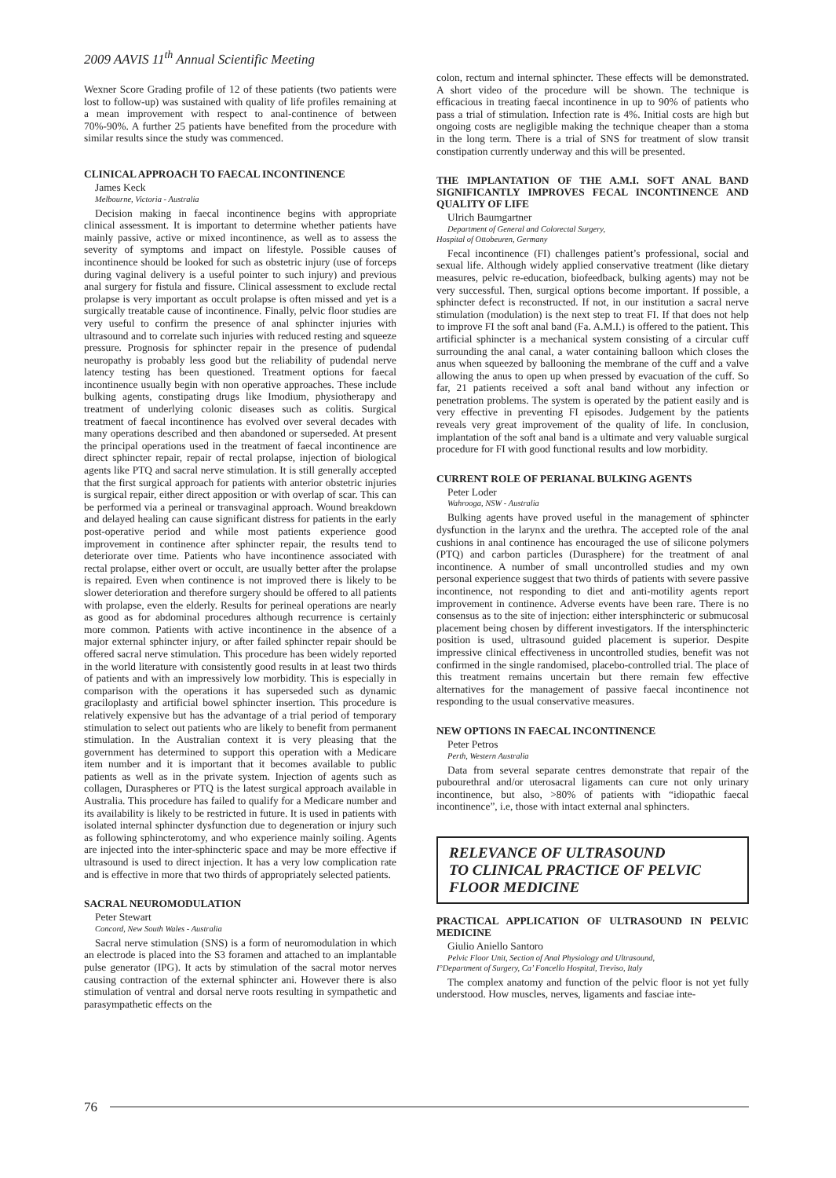2009 AAVIS 11<sup>th</sup> Annual Scientific Meeting
Wexner Score Grading profile of 12 of these patients (two patients were lost to follow-up) was sustained with quality of life profiles remaining at a mean improvement with respect to anal-continence of between 70%-90%. A further 25 patients have benefited from the procedure with similar results since the study was commenced.
CLINICAL APPROACH TO FAECAL INCONTINENCE
James Keck
Melbourne, Victoria - Australia
Decision making in faecal incontinence begins with appropriate clinical assessment. It is important to determine whether patients have mainly passive, active or mixed incontinence, as well as to assess the severity of symptoms and impact on lifestyle. Possible causes of incontinence should be looked for such as obstetric injury (use of forceps during vaginal delivery is a useful pointer to such injury) and previous anal surgery for fistula and fissure. Clinical assessment to exclude rectal prolapse is very important as occult prolapse is often missed and yet is a surgically treatable cause of incontinence. Finally, pelvic floor studies are very useful to confirm the presence of anal sphincter injuries with ultrasound and to correlate such injuries with reduced resting and squeeze pressure. Prognosis for sphincter repair in the presence of pudendal neuropathy is probably less good but the reliability of pudendal nerve latency testing has been questioned. Treatment options for faecal incontinence usually begin with non operative approaches. These include bulking agents, constipating drugs like Imodium, physiotherapy and treatment of underlying colonic diseases such as colitis. Surgical treatment of faecal incontinence has evolved over several decades with many operations described and then abandoned or superseded. At present the principal operations used in the treatment of faecal incontinence are direct sphincter repair, repair of rectal prolapse, injection of biological agents like PTQ and sacral nerve stimulation. It is still generally accepted that the first surgical approach for patients with anterior obstetric injuries is surgical repair, either direct apposition or with overlap of scar. This can be performed via a perineal or transvaginal approach. Wound breakdown and delayed healing can cause significant distress for patients in the early post-operative period and while most patients experience good improvement in continence after sphincter repair, the results tend to deteriorate over time. Patients who have incontinence associated with rectal prolapse, either overt or occult, are usually better after the prolapse is repaired. Even when continence is not improved there is likely to be slower deterioration and therefore surgery should be offered to all patients with prolapse, even the elderly. Results for perineal operations are nearly as good as for abdominal procedures although recurrence is certainly more common. Patients with active incontinence in the absence of a major external sphincter injury, or after failed sphincter repair should be offered sacral nerve stimulation. This procedure has been widely reported in the world literature with consistently good results in at least two thirds of patients and with an impressively low morbidity. This is especially in comparison with the operations it has superseded such as dynamic graciloplasty and artificial bowel sphincter insertion. This procedure is relatively expensive but has the advantage of a trial period of temporary stimulation to select out patients who are likely to benefit from permanent stimulation. In the Australian context it is very pleasing that the government has determined to support this operation with a Medicare item number and it is important that it becomes available to public patients as well as in the private system. Injection of agents such as collagen, Duraspheres or PTQ is the latest surgical approach available in Australia. This procedure has failed to qualify for a Medicare number and its availability is likely to be restricted in future. It is used in patients with isolated internal sphincter dysfunction due to degeneration or injury such as following sphincterotomy, and who experience mainly soiling. Agents are injected into the inter-sphincteric space and may be more effective if ultrasound is used to direct injection. It has a very low complication rate and is effective in more that two thirds of appropriately selected patients.
SACRAL NEUROMODULATION
Peter Stewart
Concord, New South Wales - Australia
Sacral nerve stimulation (SNS) is a form of neuromodulation in which an electrode is placed into the S3 foramen and attached to an implantable pulse generator (IPG). It acts by stimulation of the sacral motor nerves causing contraction of the external sphincter ani. However there is also stimulation of ventral and dorsal nerve roots resulting in sympathetic and parasympathetic effects on the
colon, rectum and internal sphincter. These effects will be demonstrated. A short video of the procedure will be shown. The technique is efficacious in treating faecal incontinence in up to 90% of patients who pass a trial of stimulation. Infection rate is 4%. Initial costs are high but ongoing costs are negligible making the technique cheaper than a stoma in the long term. There is a trial of SNS for treatment of slow transit constipation currently underway and this will be presented.
THE IMPLANTATION OF THE A.M.I. SOFT ANAL BAND SIGNIFICANTLY IMPROVES FECAL INCONTINENCE AND QUALITY OF LIFE
Ulrich Baumgartner
Department of General and Colorectal Surgery,
Hospital of Ottobeuren, Germany
Fecal incontinence (FI) challenges patient’s professional, social and sexual life. Although widely applied conservative treatment (like dietary measures, pelvic re-education, biofeedback, bulking agents) may not be very successful. Then, surgical options become important. If possible, a sphincter defect is reconstructed. If not, in our institution a sacral nerve stimulation (modulation) is the next step to treat FI. If that does not help to improve FI the soft anal band (Fa. A.M.I.) is offered to the patient. This artificial sphincter is a mechanical system consisting of a circular cuff surrounding the anal canal, a water containing balloon which closes the anus when squeezed by ballooning the membrane of the cuff and a valve allowing the anus to open up when pressed by evacuation of the cuff. So far, 21 patients received a soft anal band without any infection or penetration problems. The system is operated by the patient easily and is very effective in preventing FI episodes. Judgement by the patients reveals very great improvement of the quality of life. In conclusion, implantation of the soft anal band is a ultimate and very valuable surgical procedure for FI with good functional results and low morbidity.
CURRENT ROLE OF PERIANAL BULKING AGENTS
Peter Loder
Wahrooga, NSW - Australia
Bulking agents have proved useful in the management of sphincter dysfunction in the larynx and the urethra. The accepted role of the anal cushions in anal continence has encouraged the use of silicone polymers (PTQ) and carbon particles (Durasphere) for the treatment of anal incontinence. A number of small uncontrolled studies and my own personal experience suggest that two thirds of patients with severe passive incontinence, not responding to diet and anti-motility agents report improvement in continence. Adverse events have been rare. There is no consensus as to the site of injection: either intersphincteric or submucosal placement being chosen by different investigators. If the intersphincteric position is used, ultrasound guided placement is superior. Despite impressive clinical effectiveness in uncontrolled studies, benefit was not confirmed in the single randomised, placebo-controlled trial. The place of this treatment remains uncertain but there remain few effective alternatives for the management of passive faecal incontinence not responding to the usual conservative measures.
NEW OPTIONS IN FAECAL INCONTINENCE
Peter Petros
Perth, Western Australia
Data from several separate centres demonstrate that repair of the pubourethral and/or uterosacral ligaments can cure not only urinary incontinence, but also, >80% of patients with “idiopathic faecal incontinence”, i.e, those with intact external anal sphincters.
RELEVANCE OF ULTRASOUND
TO CLINICAL PRACTICE OF PELVIC
FLOOR MEDICINE
PRACTICAL APPLICATION OF ULTRASOUND IN PELVIC MEDICINE
Giulio Aniello Santoro
Pelvic Floor Unit, Section of Anal Physiology and Ultrasound,
I°Department of Surgery, Ca’ Foncello Hospital, Treviso, Italy
The complex anatomy and function of the pelvic floor is not yet fully understood. How muscles, nerves, ligaments and fasciae inte-
76